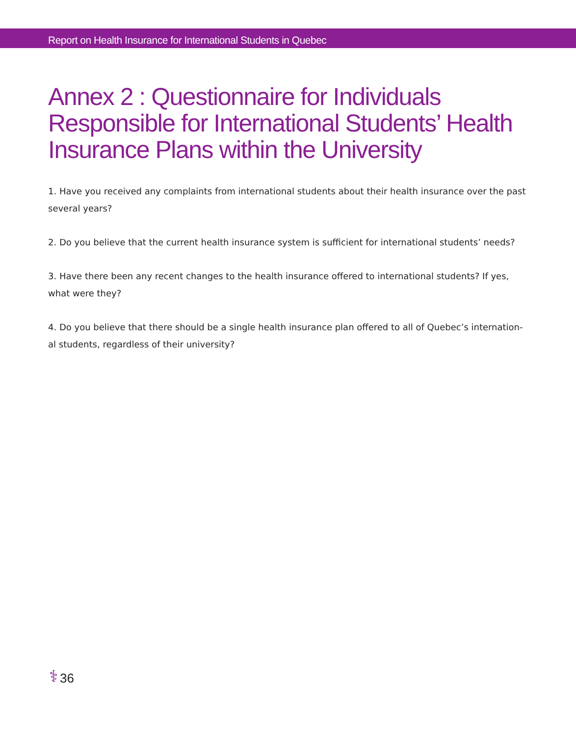Report on Health Insurance for International Students in Quebec
Annex 2 : Questionnaire for Individuals Responsible for International Students’ Health Insurance Plans within the University
1. Have you received any complaints from international students about their health insurance over the past several years?
2. Do you believe that the current health insurance system is sufficient for international students’ needs?
3. Have there been any recent changes to the health insurance offered to international students? If yes, what were they?
4. Do you believe that there should be a single health insurance plan offered to all of Quebec’s internation-al students, regardless of their university?
⚕ 36